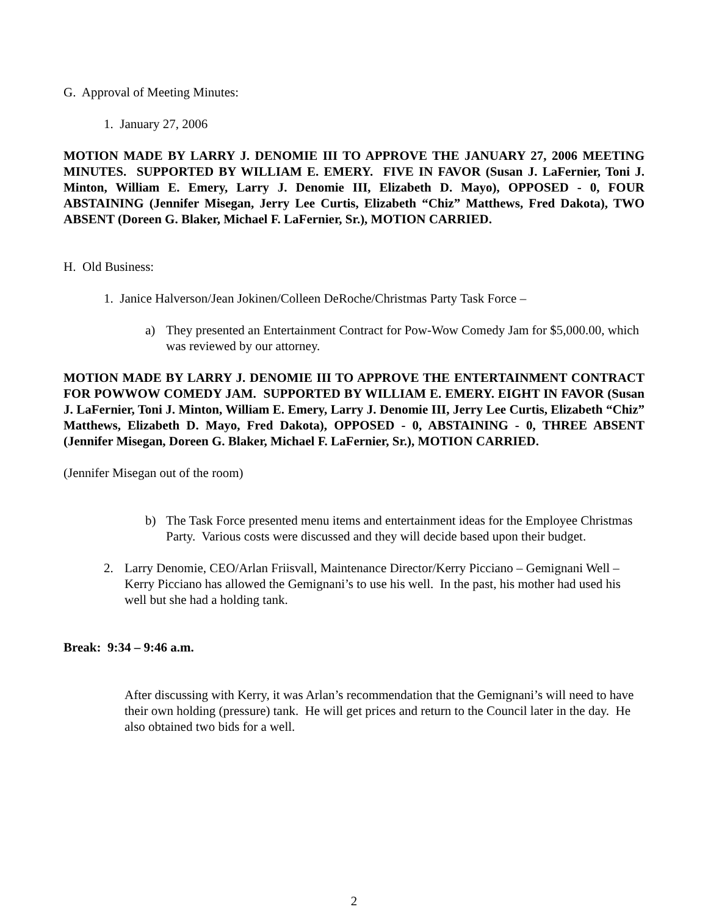G. Approval of Meeting Minutes:
1. January 27, 2006
MOTION MADE BY LARRY J. DENOMIE III TO APPROVE THE JANUARY 27, 2006 MEETING MINUTES. SUPPORTED BY WILLIAM E. EMERY. FIVE IN FAVOR (Susan J. LaFernier, Toni J. Minton, William E. Emery, Larry J. Denomie III, Elizabeth D. Mayo), OPPOSED - 0, FOUR ABSTAINING (Jennifer Misegan, Jerry Lee Curtis, Elizabeth “Chiz” Matthews, Fred Dakota), TWO ABSENT (Doreen G. Blaker, Michael F. LaFernier, Sr.), MOTION CARRIED.
H. Old Business:
1. Janice Halverson/Jean Jokinen/Colleen DeRoche/Christmas Party Task Force –
a) They presented an Entertainment Contract for Pow-Wow Comedy Jam for $5,000.00, which was reviewed by our attorney.
MOTION MADE BY LARRY J. DENOMIE III TO APPROVE THE ENTERTAINMENT CONTRACT FOR POWWOW COMEDY JAM. SUPPORTED BY WILLIAM E. EMERY. EIGHT IN FAVOR (Susan J. LaFernier, Toni J. Minton, William E. Emery, Larry J. Denomie III, Jerry Lee Curtis, Elizabeth “Chiz” Matthews, Elizabeth D. Mayo, Fred Dakota), OPPOSED - 0, ABSTAINING - 0, THREE ABSENT (Jennifer Misegan, Doreen G. Blaker, Michael F. LaFernier, Sr.), MOTION CARRIED.
(Jennifer Misegan out of the room)
b) The Task Force presented menu items and entertainment ideas for the Employee Christmas Party. Various costs were discussed and they will decide based upon their budget.
2. Larry Denomie, CEO/Arlan Friisvall, Maintenance Director/Kerry Picciano – Gemignani Well – Kerry Picciano has allowed the Gemignani’s to use his well. In the past, his mother had used his well but she had a holding tank.
Break: 9:34 – 9:46 a.m.
After discussing with Kerry, it was Arlan’s recommendation that the Gemignani’s will need to have their own holding (pressure) tank. He will get prices and return to the Council later in the day. He also obtained two bids for a well.
2